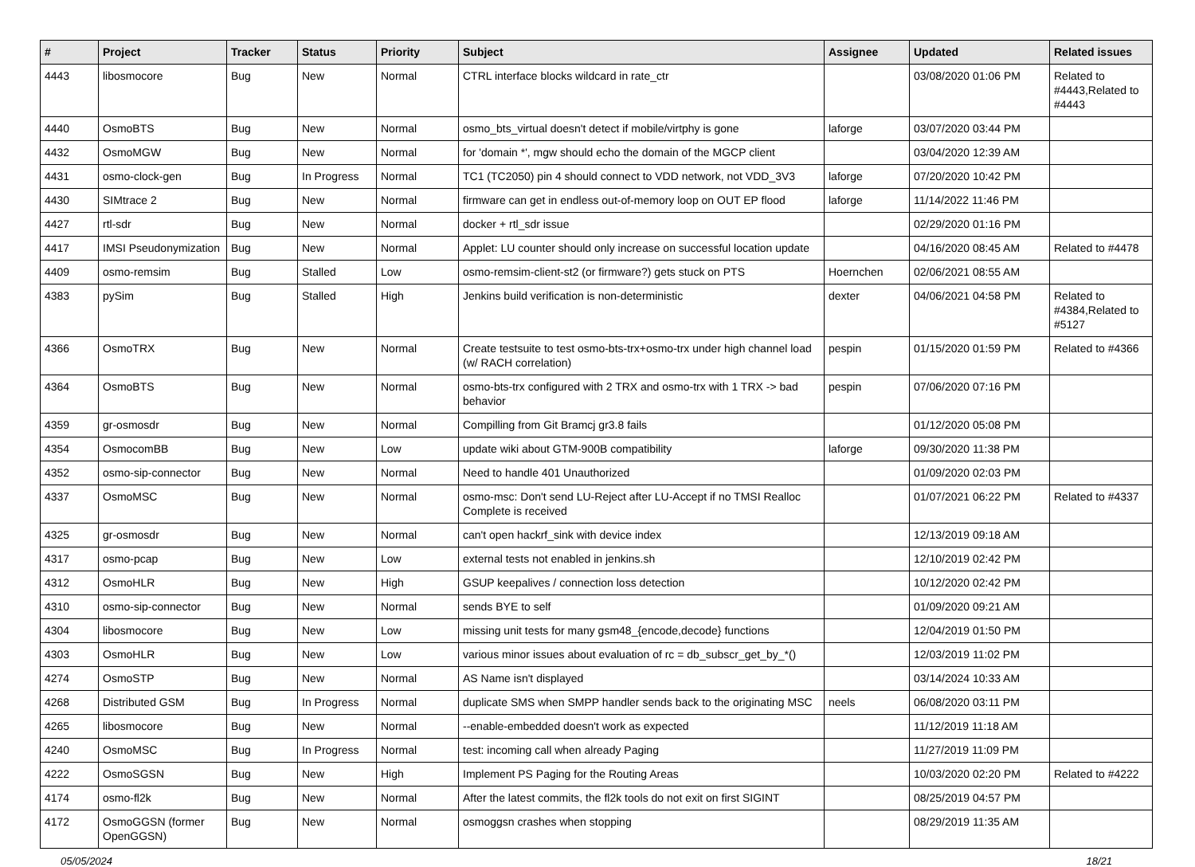| # | Project | Tracker | Status | Priority | Subject | Assignee | Updated | Related issues |
| --- | --- | --- | --- | --- | --- | --- | --- | --- |
| 4443 | libosmocore | Bug | New | Normal | CTRL interface blocks wildcard in rate_ctr | | 03/08/2020 01:06 PM | Related to #4443,Related to #4443 |
| 4440 | OsmoBTS | Bug | New | Normal | osmo_bts_virtual doesn't detect if mobile/virtphy is gone | laforge | 03/07/2020 03:44 PM | |
| 4432 | OsmoMGW | Bug | New | Normal | for 'domain *', mgw should echo the domain of the MGCP client | | 03/04/2020 12:39 AM | |
| 4431 | osmo-clock-gen | Bug | In Progress | Normal | TC1 (TC2050) pin 4 should connect to VDD network, not VDD_3V3 | laforge | 07/20/2020 10:42 PM | |
| 4430 | SIMtrace 2 | Bug | New | Normal | firmware can get in endless out-of-memory loop on OUT EP flood | laforge | 11/14/2022 11:46 PM | |
| 4427 | rtl-sdr | Bug | New | Normal | docker + rtl_sdr issue | | 02/29/2020 01:16 PM | |
| 4417 | IMSI Pseudonymization | Bug | New | Normal | Applet: LU counter should only increase on successful location update | | 04/16/2020 08:45 AM | Related to #4478 |
| 4409 | osmo-remsim | Bug | Stalled | Low | osmo-remsim-client-st2 (or firmware?) gets stuck on PTS | Hoernchen | 02/06/2021 08:55 AM | |
| 4383 | pySim | Bug | Stalled | High | Jenkins build verification is non-deterministic | dexter | 04/06/2021 04:58 PM | Related to #4384,Related to #5127 |
| 4366 | OsmoTRX | Bug | New | Normal | Create testsuite to test osmo-bts-trx+osmo-trx under high channel load (w/ RACH correlation) | pespin | 01/15/2020 01:59 PM | Related to #4366 |
| 4364 | OsmoBTS | Bug | New | Normal | osmo-bts-trx configured with 2 TRX and osmo-trx with 1 TRX -> bad behavior | pespin | 07/06/2020 07:16 PM | |
| 4359 | gr-osmosdr | Bug | New | Normal | Compilling from Git Bramcj gr3.8 fails | | 01/12/2020 05:08 PM | |
| 4354 | OsmocomBB | Bug | New | Low | update wiki about GTM-900B compatibility | laforge | 09/30/2020 11:38 PM | |
| 4352 | osmo-sip-connector | Bug | New | Normal | Need to handle 401 Unauthorized | | 01/09/2020 02:03 PM | |
| 4337 | OsmoMSC | Bug | New | Normal | osmo-msc: Don't send LU-Reject after LU-Accept if no TMSI Realloc Complete is received | | 01/07/2021 06:22 PM | Related to #4337 |
| 4325 | gr-osmosdr | Bug | New | Normal | can't open hackrf_sink with device index | | 12/13/2019 09:18 AM | |
| 4317 | osmo-pcap | Bug | New | Low | external tests not enabled in jenkins.sh | | 12/10/2019 02:42 PM | |
| 4312 | OsmoHLR | Bug | New | High | GSUP keepalives / connection loss detection | | 10/12/2020 02:42 PM | |
| 4310 | osmo-sip-connector | Bug | New | Normal | sends BYE to self | | 01/09/2020 09:21 AM | |
| 4304 | libosmocore | Bug | New | Low | missing unit tests for many gsm48_{encode,decode} functions | | 12/04/2019 01:50 PM | |
| 4303 | OsmoHLR | Bug | New | Low | various minor issues about evaluation of rc = db_subscr_get_by_*() | | 12/03/2019 11:02 PM | |
| 4274 | OsmoSTP | Bug | New | Normal | AS Name isn't displayed | | 03/14/2024 10:33 AM | |
| 4268 | Distributed GSM | Bug | In Progress | Normal | duplicate SMS when SMPP handler sends back to the originating MSC | neels | 06/08/2020 03:11 PM | |
| 4265 | libosmocore | Bug | New | Normal | --enable-embedded doesn't work as expected | | 11/12/2019 11:18 AM | |
| 4240 | OsmoMSC | Bug | In Progress | Normal | test: incoming call when already Paging | | 11/27/2019 11:09 PM | |
| 4222 | OsmoSGSN | Bug | New | High | Implement PS Paging for the Routing Areas | | 10/03/2020 02:20 PM | Related to #4222 |
| 4174 | osmo-fl2k | Bug | New | Normal | After the latest commits, the fl2k tools do not exit on first SIGINT | | 08/25/2019 04:57 PM | |
| 4172 | OsmoGGSN (former OpenGGSN) | Bug | New | Normal | osmoggsn crashes when stopping | | 08/29/2019 11:35 AM | |
05/05/2024 18/21